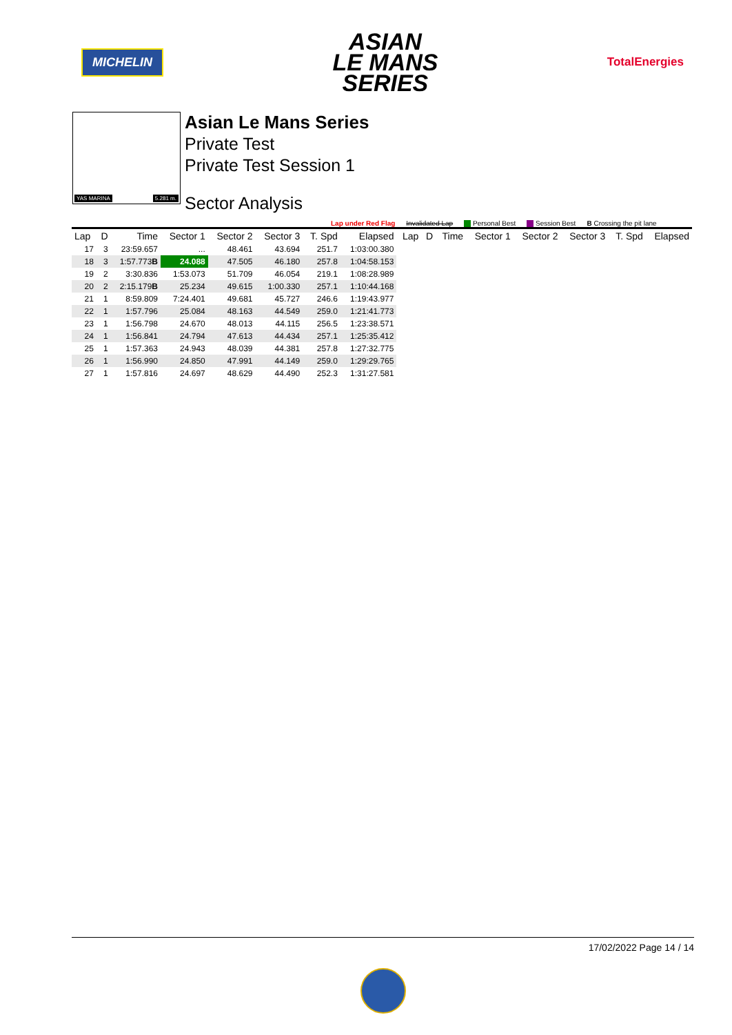MICHELIN
ASIAN
LE MANS
SERIES
TotalEnergies
YAS MARINA 5.281 m.
Asian Le Mans Series
Private Test
Private Test Session 1
Sector Analysis
Lap under Red Flag Invalidated Lap Personal Best Session Best B Crossing the pit lane
| Lap | D | Time | Sector 1 | Sector 2 | Sector 3 | T. Spd | Elapsed | Lap | D | Time | Sector 1 | Sector 2 | Sector 3 | T. Spd | Elapsed |
| --- | --- | --- | --- | --- | --- | --- | --- | --- | --- | --- | --- | --- | --- | --- | --- |
| 17 | 3 | 23:59.657 | ... | 48.461 | 43.694 | 251.7 | 1:03:00.380 | | | | | | | | |
| 18 | 3 | 1:57.773 B | 24.088 | 47.505 | 46.180 | 257.8 | 1:04:58.153 | | | | | | | | |
| 19 | 2 | 3:30.836 | 1:53.073 | 51.709 | 46.054 | 219.1 | 1:08:28.989 | | | | | | | | |
| 20 | 2 | 2:15.179 B | 25.234 | 49.615 | 1:00.330 | 257.1 | 1:10:44.168 | | | | | | | | |
| 21 | 1 | 8:59.809 | 7:24.401 | 49.681 | 45.727 | 246.6 | 1:19:43.977 | | | | | | | | |
| 22 | 1 | 1:57.796 | 25.084 | 48.163 | 44.549 | 259.0 | 1:21:41.773 | | | | | | | | |
| 23 | 1 | 1:56.798 | 24.670 | 48.013 | 44.115 | 256.5 | 1:23:38.571 | | | | | | | | |
| 24 | 1 | 1:56.841 | 24.794 | 47.613 | 44.434 | 257.1 | 1:25:35.412 | | | | | | | | |
| 25 | 1 | 1:57.363 | 24.943 | 48.039 | 44.381 | 257.8 | 1:27:32.775 | | | | | | | | |
| 26 | 1 | 1:56.990 | 24.850 | 47.991 | 44.149 | 259.0 | 1:29:29.765 | | | | | | | | |
| 27 | 1 | 1:57.816 | 24.697 | 48.629 | 44.490 | 252.3 | 1:31:27.581 | | | | | | | | |
17/02/2022 Page 14 / 14